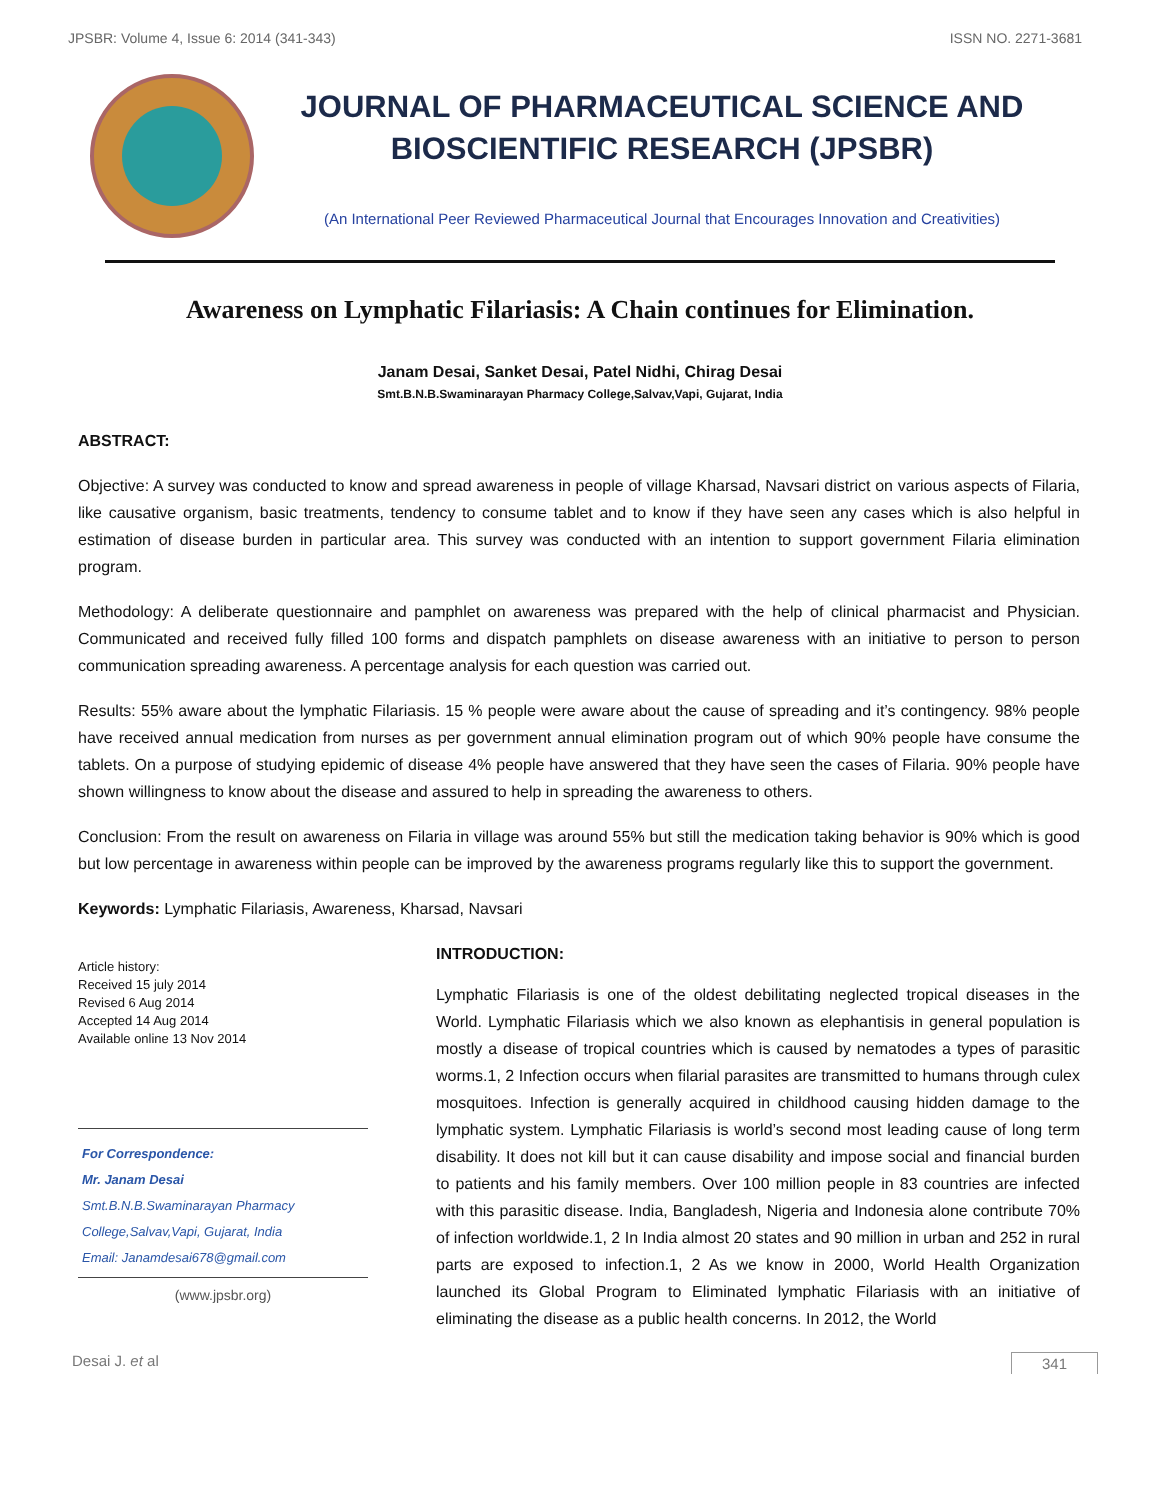JPSBR: Volume 4, Issue 6: 2014 (341-343) ISSN NO. 2271-3681
JOURNAL OF PHARMACEUTICAL SCIENCE AND
BIOSCIENTIFIC RESEARCH (JPSBR)
(An International Peer Reviewed Pharmaceutical Journal that Encourages Innovation and Creativities)
Awareness on Lymphatic Filariasis: A Chain continues for Elimination.
Janam Desai, Sanket Desai, Patel Nidhi, Chirag Desai
Smt.B.N.B.Swaminarayan Pharmacy College,Salvav,Vapi, Gujarat, India
ABSTRACT:
Objective: A survey was conducted to know and spread awareness in people of village Kharsad, Navsari district on various aspects of Filaria, like causative organism, basic treatments, tendency to consume tablet and to know if they have seen any cases which is also helpful in estimation of disease burden in particular area. This survey was conducted with an intention to support government Filaria elimination program.
Methodology: A deliberate questionnaire and pamphlet on awareness was prepared with the help of clinical pharmacist and Physician. Communicated and received fully filled 100 forms and dispatch pamphlets on disease awareness with an initiative to person to person communication spreading awareness. A percentage analysis for each question was carried out.
Results: 55% aware about the lymphatic Filariasis. 15 % people were aware about the cause of spreading and it’s contingency. 98% people have received annual medication from nurses as per government annual elimination program out of which 90% people have consume the tablets. On a purpose of studying epidemic of disease 4% people have answered that they have seen the cases of Filaria. 90% people have shown willingness to know about the disease and assured to help in spreading the awareness to others.
Conclusion: From the result on awareness on Filaria in village was around 55% but still the medication taking behavior is 90% which is good but low percentage in awareness within people can be improved by the awareness programs regularly like this to support the government.
Keywords: Lymphatic Filariasis, Awareness, Kharsad, Navsari
Article history:
Received 15 july 2014
Revised 6 Aug 2014
Accepted 14 Aug 2014
Available online 13 Nov 2014
For Correspondence:
Mr. Janam Desai
Smt.B.N.B.Swaminarayan Pharmacy
College,Salvav,Vapi, Gujarat, India
Email: Janamdesai678@gmail.com
(www.jpsbr.org)
INTRODUCTION:
Lymphatic Filariasis is one of the oldest debilitating neglected tropical diseases in the World. Lymphatic Filariasis which we also known as elephantisis in general population is mostly a disease of tropical countries which is caused by nematodes a types of parasitic worms.1, 2 Infection occurs when filarial parasites are transmitted to humans through culex mosquitoes. Infection is generally acquired in childhood causing hidden damage to the lymphatic system. Lymphatic Filariasis is world’s second most leading cause of long term disability. It does not kill but it can cause disability and impose social and financial burden to patients and his family members. Over 100 million people in 83 countries are infected with this parasitic disease. India, Bangladesh, Nigeria and Indonesia alone contribute 70% of infection worldwide.1, 2 In India almost 20 states and 90 million in urban and 252 in rural parts are exposed to infection.1, 2 As we know in 2000, World Health Organization launched its Global Program to Eliminated lymphatic Filariasis with an initiative of eliminating the disease as a public health concerns. In 2012, the World
Desai J. et al 341